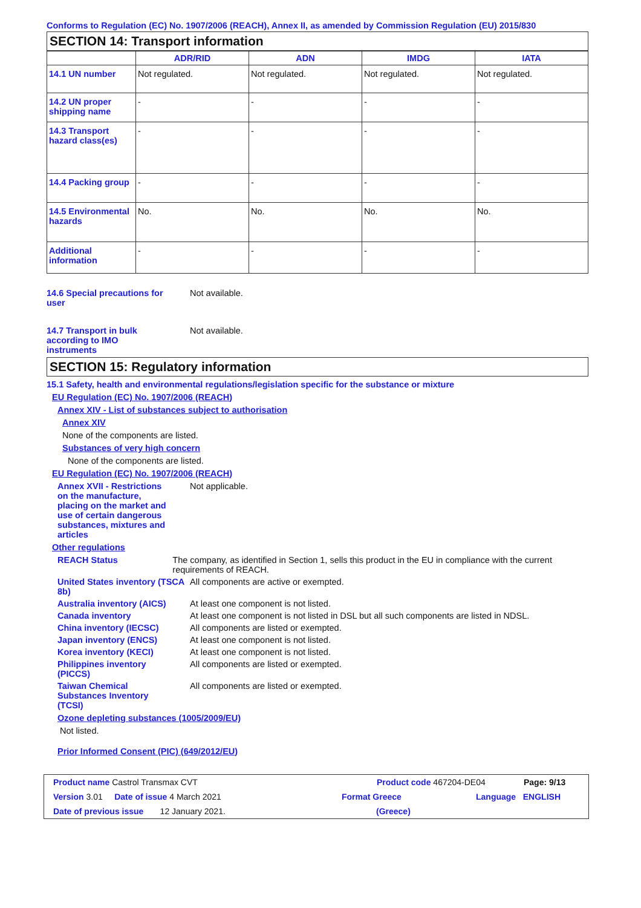Conforms to Regulation (EC) No. 1907/2006 (REACH), Annex II, as amended by Commission Regulation (EU) 2015/830
SECTION 14: Transport information
| | ADR/RID | ADN | IMDG | IATA |
| --- | --- | --- | --- | --- |
| 14.1 UN number | Not regulated. | Not regulated. | Not regulated. | Not regulated. |
| 14.2 UN proper shipping name | - | - | - | - |
| 14.3 Transport hazard class(es) | - | - | - | - |
| 14.4 Packing group | - | - | - | - |
| 14.5 Environmental hazards | No. | No. | No. | No. |
| Additional information | - | - | - | - |
14.6 Special precautions for user
Not available.
14.7 Transport in bulk according to IMO instruments
Not available.
SECTION 15: Regulatory information
15.1 Safety, health and environmental regulations/legislation specific for the substance or mixture
EU Regulation (EC) No. 1907/2006 (REACH)
Annex XIV - List of substances subject to authorisation
Annex XIV
None of the components are listed.
Substances of very high concern
None of the components are listed.
EU Regulation (EC) No. 1907/2006 (REACH)
Annex XVII - Restrictions on the manufacture, placing on the market and use of certain dangerous substances, mixtures and articles
Not applicable.
Other regulations
REACH Status The company, as identified in Section 1, sells this product in the EU in compliance with the current requirements of REACH.
United States inventory (TSCA 8b)
All components are active or exempted.
Australia inventory (AICS)
At least one component is not listed.
Canada inventory At least one component is not listed in DSL but all such components are listed in NDSL.
China inventory (IECSC) All components are listed or exempted.
Japan inventory (ENCS) At least one component is not listed.
Korea inventory (KECI) At least one component is not listed.
Philippines inventory (PICCS)
All components are listed or exempted.
Taiwan Chemical Substances Inventory (TCSI)
All components are listed or exempted.
Ozone depleting substances (1005/2009/EU)
Not listed.
Prior Informed Consent (PIC) (649/2012/EU)
Product name Castrol Transmax CVT Product code 467204-DE04 Page: 9/13
Version 3.01 Date of issue 4 March 2021 Format Greece Language ENGLISH
Date of previous issue 12 January 2021. (Greece)